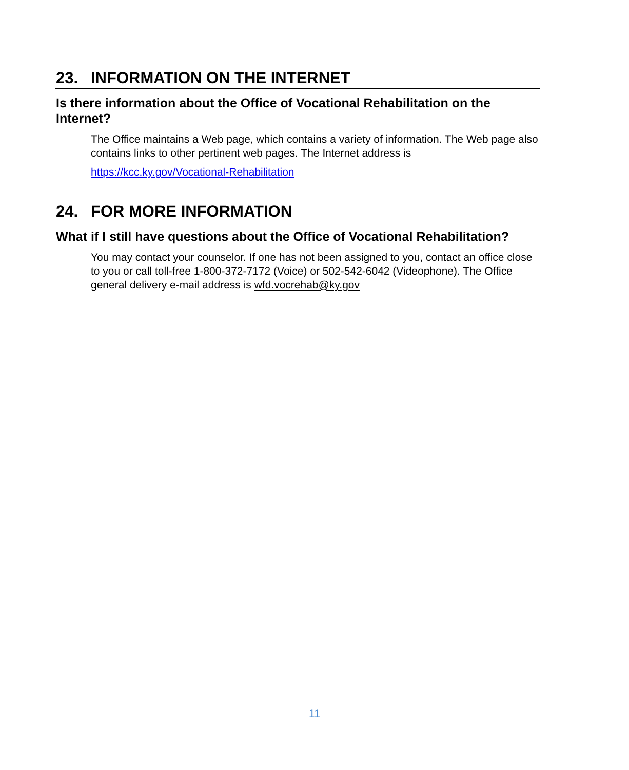23. INFORMATION ON THE INTERNET
Is there information about the Office of Vocational Rehabilitation on the Internet?
The Office maintains a Web page, which contains a variety of information. The Web page also contains links to other pertinent web pages. The Internet address is
https://kcc.ky.gov/Vocational-Rehabilitation
24. FOR MORE INFORMATION
What if I still have questions about the Office of Vocational Rehabilitation?
You may contact your counselor. If one has not been assigned to you, contact an office close to you or call toll-free 1-800-372-7172 (Voice) or 502-542-6042 (Videophone). The Office general delivery e-mail address is wfd.vocrehab@ky.gov
11